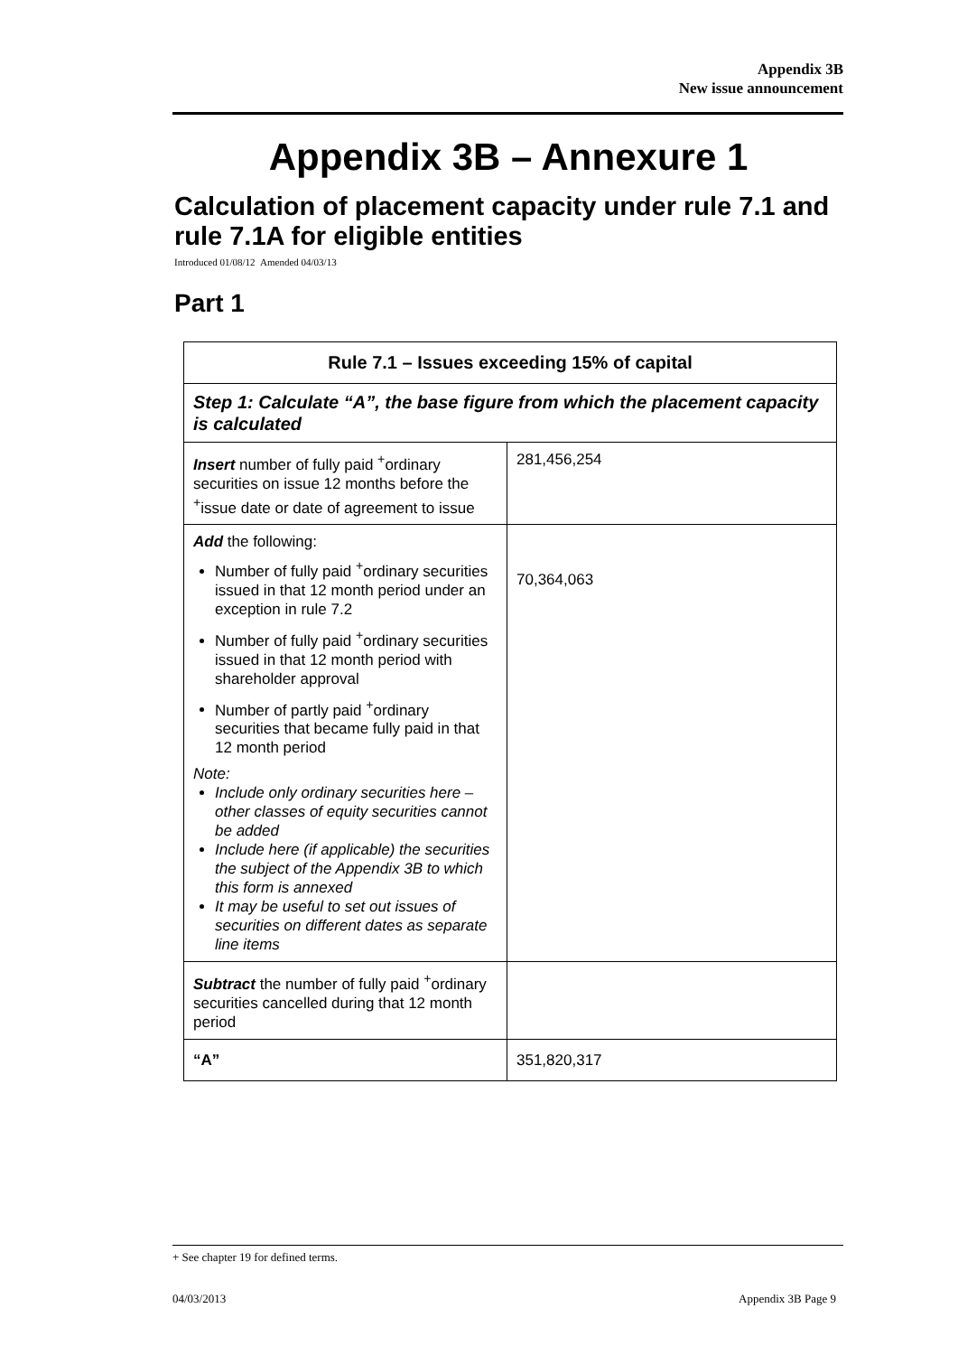Appendix 3B
New issue announcement
Appendix 3B – Annexure 1
Calculation of placement capacity under rule 7.1 and rule 7.1A for eligible entities
Introduced 01/08/12 Amended 04/03/13
Part 1
| Rule 7.1 – Issues exceeding 15% of capital | |
| --- | --- |
| Step 1: Calculate “A”, the base figure from which the placement capacity is calculated | |
| Insert number of fully paid <sup>+</sup>ordinary securities on issue 12 months before the <sup>+</sup>issue date or date of agreement to issue | 281,456,254 |
| Add the following: Number of fully paid <sup>+</sup>ordinary securities issued in that 12 month period under an exception in rule 7.2 Number of fully paid <sup>+</sup>ordinary securities issued in that 12 month period with shareholder approval Number of partly paid <sup>+</sup>ordinary securities that became fully paid in that 12 month period Note: Include only ordinary securities here – other classes of equity securities cannot be added Include here (if applicable) the securities the subject of the Appendix 3B to which this form is annexed It may be useful to set out issues of securities on different dates as separate line items | 70,364,063 |
| Subtract the number of fully paid <sup>+</sup>ordinary securities cancelled during that 12 month period | |
| “A” | 351,820,317 |
+ See chapter 19 for defined terms.
04/03/2013 Appendix 3B Page 9